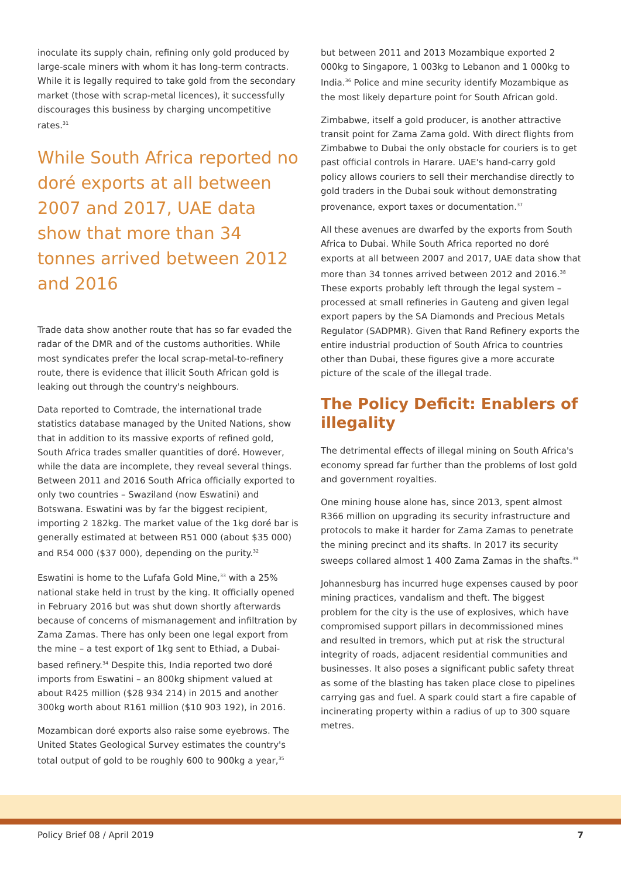inoculate its supply chain, refining only gold produced by large-scale miners with whom it has long-term contracts. While it is legally required to take gold from the secondary market (those with scrap-metal licences), it successfully discourages this business by charging uncompetitive rates.<sup>31</sup>
While South Africa reported no doré exports at all between 2007 and 2017, UAE data show that more than 34 tonnes arrived between 2012 and 2016
Trade data show another route that has so far evaded the radar of the DMR and of the customs authorities. While most syndicates prefer the local scrap-metal-to-refinery route, there is evidence that illicit South African gold is leaking out through the country's neighbours.
Data reported to Comtrade, the international trade statistics database managed by the United Nations, show that in addition to its massive exports of refined gold, South Africa trades smaller quantities of doré. However, while the data are incomplete, they reveal several things. Between 2011 and 2016 South Africa officially exported to only two countries – Swaziland (now Eswatini) and Botswana. Eswatini was by far the biggest recipient, importing 2 182kg. The market value of the 1kg doré bar is generally estimated at between R51 000 (about $35 000) and R54 000 ($37 000), depending on the purity.<sup>32</sup>
Eswatini is home to the Lufafa Gold Mine,<sup>33</sup> with a 25% national stake held in trust by the king. It officially opened in February 2016 but was shut down shortly afterwards because of concerns of mismanagement and infiltration by Zama Zamas. There has only been one legal export from the mine – a test export of 1kg sent to Ethiad, a Dubai-based refinery.<sup>34</sup> Despite this, India reported two doré imports from Eswatini – an 800kg shipment valued at about R425 million ($28 934 214) in 2015 and another 300kg worth about R161 million ($10 903 192), in 2016.
Mozambican doré exports also raise some eyebrows. The United States Geological Survey estimates the country's total output of gold to be roughly 600 to 900kg a year,<sup>35</sup>
but between 2011 and 2013 Mozambique exported 2 000kg to Singapore, 1 003kg to Lebanon and 1 000kg to India.<sup>36</sup> Police and mine security identify Mozambique as the most likely departure point for South African gold.
Zimbabwe, itself a gold producer, is another attractive transit point for Zama Zama gold. With direct flights from Zimbabwe to Dubai the only obstacle for couriers is to get past official controls in Harare. UAE's hand-carry gold policy allows couriers to sell their merchandise directly to gold traders in the Dubai souk without demonstrating provenance, export taxes or documentation.<sup>37</sup>
All these avenues are dwarfed by the exports from South Africa to Dubai. While South Africa reported no doré exports at all between 2007 and 2017, UAE data show that more than 34 tonnes arrived between 2012 and 2016.<sup>38</sup> These exports probably left through the legal system – processed at small refineries in Gauteng and given legal export papers by the SA Diamonds and Precious Metals Regulator (SADPMR). Given that Rand Refinery exports the entire industrial production of South Africa to countries other than Dubai, these figures give a more accurate picture of the scale of the illegal trade.
The Policy Deficit: Enablers of illegality
The detrimental effects of illegal mining on South Africa's economy spread far further than the problems of lost gold and government royalties.
One mining house alone has, since 2013, spent almost R366 million on upgrading its security infrastructure and protocols to make it harder for Zama Zamas to penetrate the mining precinct and its shafts. In 2017 its security sweeps collared almost 1 400 Zama Zamas in the shafts.<sup>39</sup>
Johannesburg has incurred huge expenses caused by poor mining practices, vandalism and theft. The biggest problem for the city is the use of explosives, which have compromised support pillars in decommissioned mines and resulted in tremors, which put at risk the structural integrity of roads, adjacent residential communities and businesses. It also poses a significant public safety threat as some of the blasting has taken place close to pipelines carrying gas and fuel. A spark could start a fire capable of incinerating property within a radius of up to 300 square metres.
Policy Brief 08 / April 2019 7